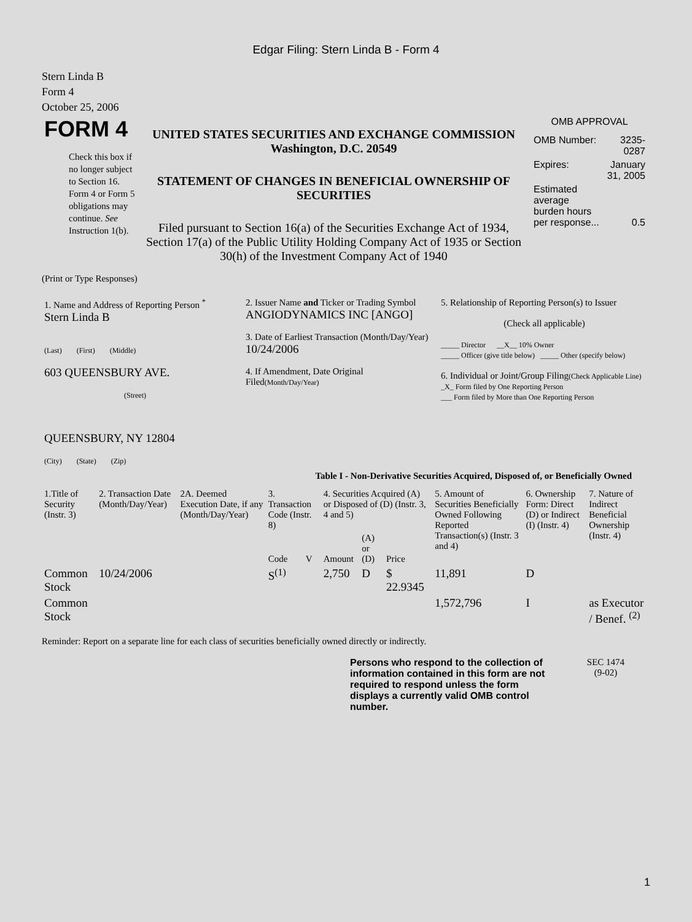Edgar Filing: Stern Linda B - Form 4
Stern Linda B
Form 4
October 25, 2006
| FORM 4 Check this box if no longer subject to Section 16. Form 4 or Form 5 obligations may continue. See Instruction 1(b). | UNITED STATES SECURITIES AND EXCHANGE COMMISSION Washington, D.C. 20549 STATEMENT OF CHANGES IN BENEFICIAL OWNERSHIP OF SECURITIES Filed pursuant to Section 16(a) of the Securities Exchange Act of 1934, Section 17(a) of the Public Utility Holding Company Act of 1935 or Section 30(h) of the Investment Company Act of 1940 | OMB APPROVAL / OMB Number: / 3235-0287 / / Expires: / January 31, 2005 / / Estimated average burden hours per response... / 0.5 / |
(Print or Type Responses)
| 1. Name and Address of Reporting Person <sup>*</sup> Stern Linda B (Last) (First) (Middle) 603 QUEENSBURY AVE. (Street) QUEENSBURY, NY 12804 (City) (State) (Zip) | 2. Issuer Name and Ticker or Trading Symbol ANGIODYNAMICS INC [ANGO] 3. Date of Earliest Transaction (Month/Day/Year) 10/24/2006 4. If Amendment, Date Original Filed (Month/Day/Year) | 5. Relationship of Reporting Person(s) to Issuer (Check all applicable) _____ Director __X__ 10% Owner _____ Officer (give title below) _____ Other (specify below) 6. Individual or Joint/Group Filing (Check Applicable Line) _X_ Form filed by One Reporting Person ___ Form filed by More than One Reporting Person |
Table I - Non-Derivative Securities Acquired, Disposed of, or Beneficially Owned
| 1.Title of Security (Instr. 3) | 2. Transaction Date (Month/Day/Year) | 2A. Deemed Execution Date, if any (Month/Day/Year) | 3. Transaction Code (Instr. 8) | | 4. Securities Acquired (A) or Disposed of (D) (Instr. 3, 4 and 5) | | | 5. Amount of Securities Beneficially Owned Following Reported Transaction(s) (Instr. 3 and 4) | 6. Ownership Form: Direct (D) or Indirect (I) (Instr. 4) | 7. Nature of Indirect Beneficial Ownership (Instr. 4) |
| --- | --- | --- | --- | --- | --- | --- | --- | --- | --- | --- |
| | | | Code | V | Amount | (A) or (D) | Price | | | |
| Common Stock | 10/24/2006 | | S<sup>(1)</sup> | | 2,750 | D | $ 22.9345 | 11,891 | D | |
| Common Stock | | | | | | | | 1,572,796 | I | as Executor / Benef. <sup>(2)</sup> |
Reminder: Report on a separate line for each class of securities beneficially owned directly or indirectly.
| | Persons who respond to the collection of information contained in this form are not required to respond unless the form displays a currently valid OMB control number. | SEC 1474 (9-02) |
1